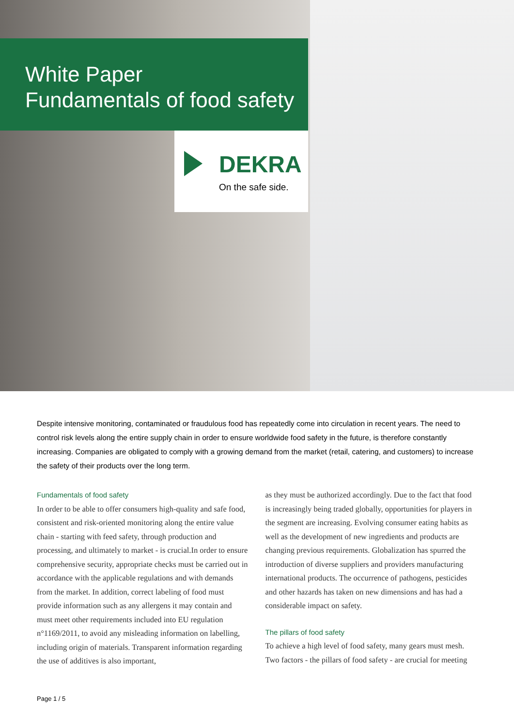White Paper
Fundamentals of food safety
DEKRA
On the safe side.
Despite intensive monitoring, contaminated or fraudulous food has repeatedly come into circulation in recent years. The need to control risk levels along the entire supply chain in order to ensure worldwide food safety in the future, is therefore constantly increasing. Companies are obligated to comply with a growing demand from the market (retail, catering, and customers) to increase the safety of their products over the long term.
Fundamentals of food safety
In order to be able to offer consumers high-quality and safe food, consistent and risk-oriented monitoring along the entire value chain - starting with feed safety, through production and processing, and ultimately to market - is crucial.In order to ensure comprehensive security, appropriate checks must be carried out in accordance with the applicable regulations and with demands from the market. In addition, correct labeling of food must provide information such as any allergens it may contain and must meet other requirements included into EU regulation n°1169/2011, to avoid any misleading information on labelling, including origin of materials. Transparent information regarding the use of additives is also important,
as they must be authorized accordingly. Due to the fact that food is increasingly being traded globally, opportunities for players in the segment are increasing. Evolving consumer eating habits as well as the development of new ingredients and products are changing previous requirements. Globalization has spurred the introduction of diverse suppliers and providers manufacturing international products. The occurrence of pathogens, pesticides and other hazards has taken on new dimensions and has had a considerable impact on safety.
The pillars of food safety
To achieve a high level of food safety, many gears must mesh. Two factors - the pillars of food safety - are crucial for meeting
Page 1 / 5